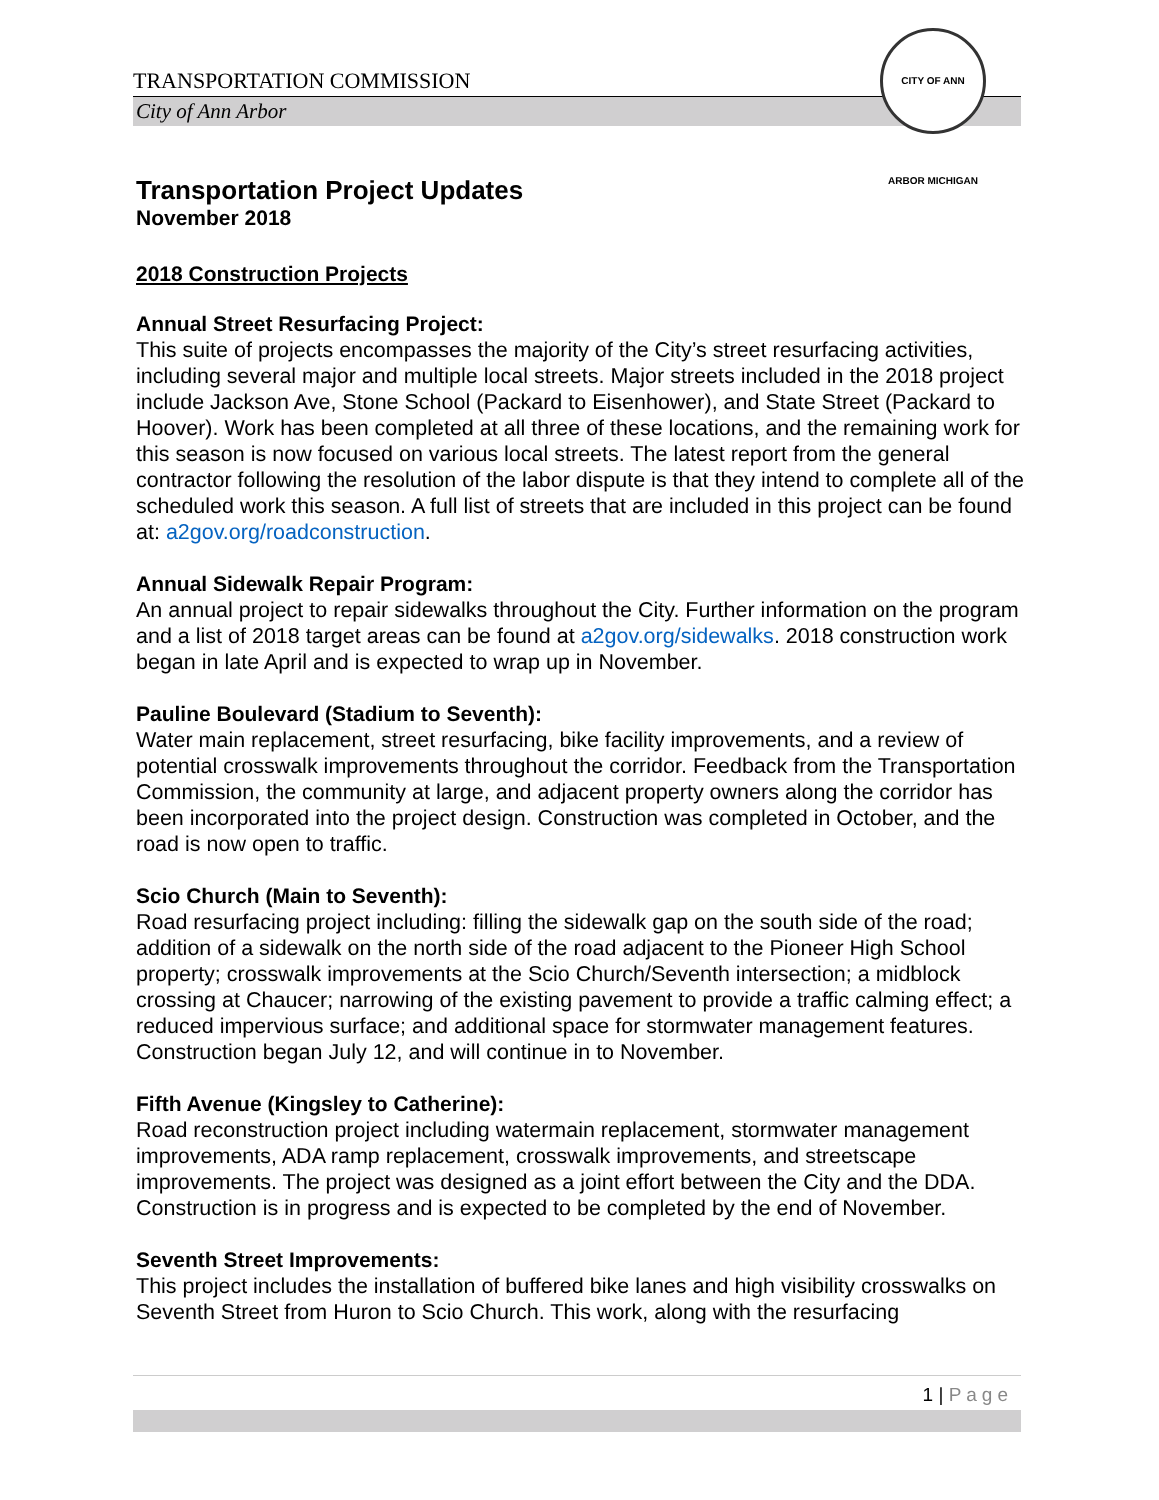TRANSPORTATION COMMISSION
City of Ann Arbor
CITY OF ANN ARBOR MICHIGAN
Transportation Project Updates
November 2018
2018 Construction Projects
Annual Street Resurfacing Project:
This suite of projects encompasses the majority of the City’s street resurfacing activities, including several major and multiple local streets. Major streets included in the 2018 project include Jackson Ave, Stone School (Packard to Eisenhower), and State Street (Packard to Hoover). Work has been completed at all three of these locations, and the remaining work for this season is now focused on various local streets. The latest report from the general contractor following the resolution of the labor dispute is that they intend to complete all of the scheduled work this season. A full list of streets that are included in this project can be found at: a2gov.org/roadconstruction.
Annual Sidewalk Repair Program:
An annual project to repair sidewalks throughout the City. Further information on the program and a list of 2018 target areas can be found at a2gov.org/sidewalks. 2018 construction work began in late April and is expected to wrap up in November.
Pauline Boulevard (Stadium to Seventh):
Water main replacement, street resurfacing, bike facility improvements, and a review of potential crosswalk improvements throughout the corridor. Feedback from the Transportation Commission, the community at large, and adjacent property owners along the corridor has been incorporated into the project design. Construction was completed in October, and the road is now open to traffic.
Scio Church (Main to Seventh):
Road resurfacing project including: filling the sidewalk gap on the south side of the road; addition of a sidewalk on the north side of the road adjacent to the Pioneer High School property; crosswalk improvements at the Scio Church/Seventh intersection; a midblock crossing at Chaucer; narrowing of the existing pavement to provide a traffic calming effect; a reduced impervious surface; and additional space for stormwater management features. Construction began July 12, and will continue in to November.
Fifth Avenue (Kingsley to Catherine):
Road reconstruction project including watermain replacement, stormwater management improvements, ADA ramp replacement, crosswalk improvements, and streetscape improvements. The project was designed as a joint effort between the City and the DDA. Construction is in progress and is expected to be completed by the end of November.
Seventh Street Improvements:
This project includes the installation of buffered bike lanes and high visibility crosswalks on Seventh Street from Huron to Scio Church. This work, along with the resurfacing
1 | Page